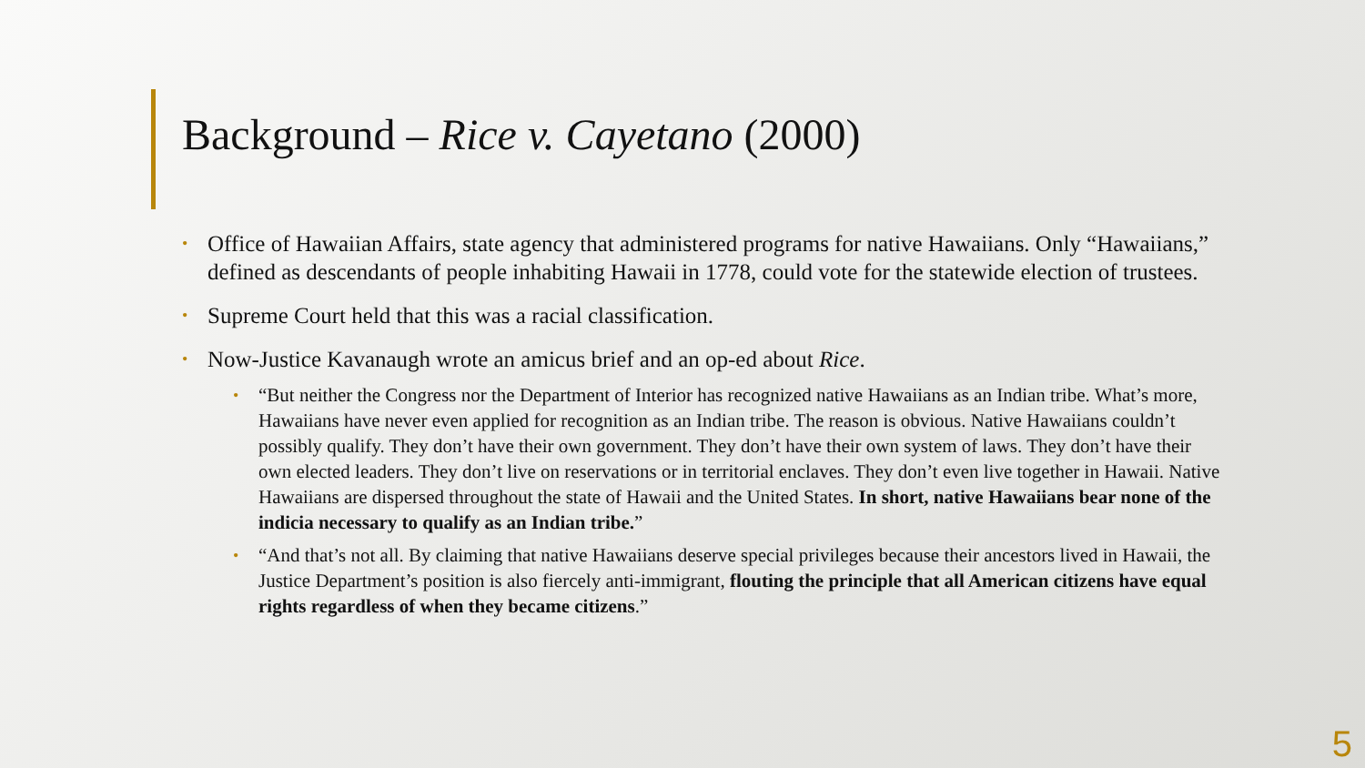Background – Rice v. Cayetano (2000)
• Office of Hawaiian Affairs, state agency that administered programs for native Hawaiians. Only “Hawaiians,” defined as descendants of people inhabiting Hawaii in 1778, could vote for the statewide election of trustees.
• Supreme Court held that this was a racial classification.
• Now-Justice Kavanaugh wrote an amicus brief and an op-ed about Rice.
• “But neither the Congress nor the Department of Interior has recognized native Hawaiians as an Indian tribe. What’s more, Hawaiians have never even applied for recognition as an Indian tribe. The reason is obvious. Native Hawaiians couldn’t possibly qualify. They don’t have their own government. They don’t have their own system of laws. They don’t have their own elected leaders. They don’t live on reservations or in territorial enclaves. They don’t even live together in Hawaii. Native Hawaiians are dispersed throughout the state of Hawaii and the United States. In short, native Hawaiians bear none of the indicia necessary to qualify as an Indian tribe.”
• “And that’s not all. By claiming that native Hawaiians deserve special privileges because their ancestors lived in Hawaii, the Justice Department’s position is also fiercely anti-immigrant, flouting the principle that all American citizens have equal rights regardless of when they became citizens.”
5